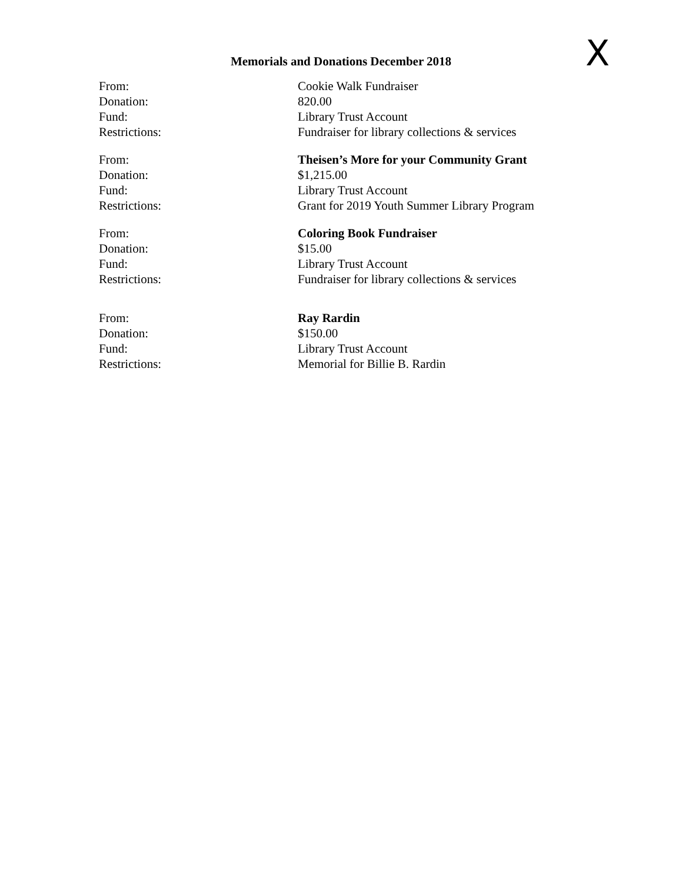X
Memorials and Donations December 2018
| From: | Cookie Walk Fundraiser |
| Donation: | 820.00 |
| Fund: | Library Trust Account |
| Restrictions: | Fundraiser for library collections & services |
| From: | Theisen’s More for your Community Grant |
| Donation: | $1,215.00 |
| Fund: | Library Trust Account |
| Restrictions: | Grant for 2019 Youth Summer Library Program |
| From: | Coloring Book Fundraiser |
| Donation: | $15.00 |
| Fund: | Library Trust Account |
| Restrictions: | Fundraiser for library collections & services |
| From: | Ray Rardin |
| Donation: | $150.00 |
| Fund: | Library Trust Account |
| Restrictions: | Memorial for Billie B. Rardin |